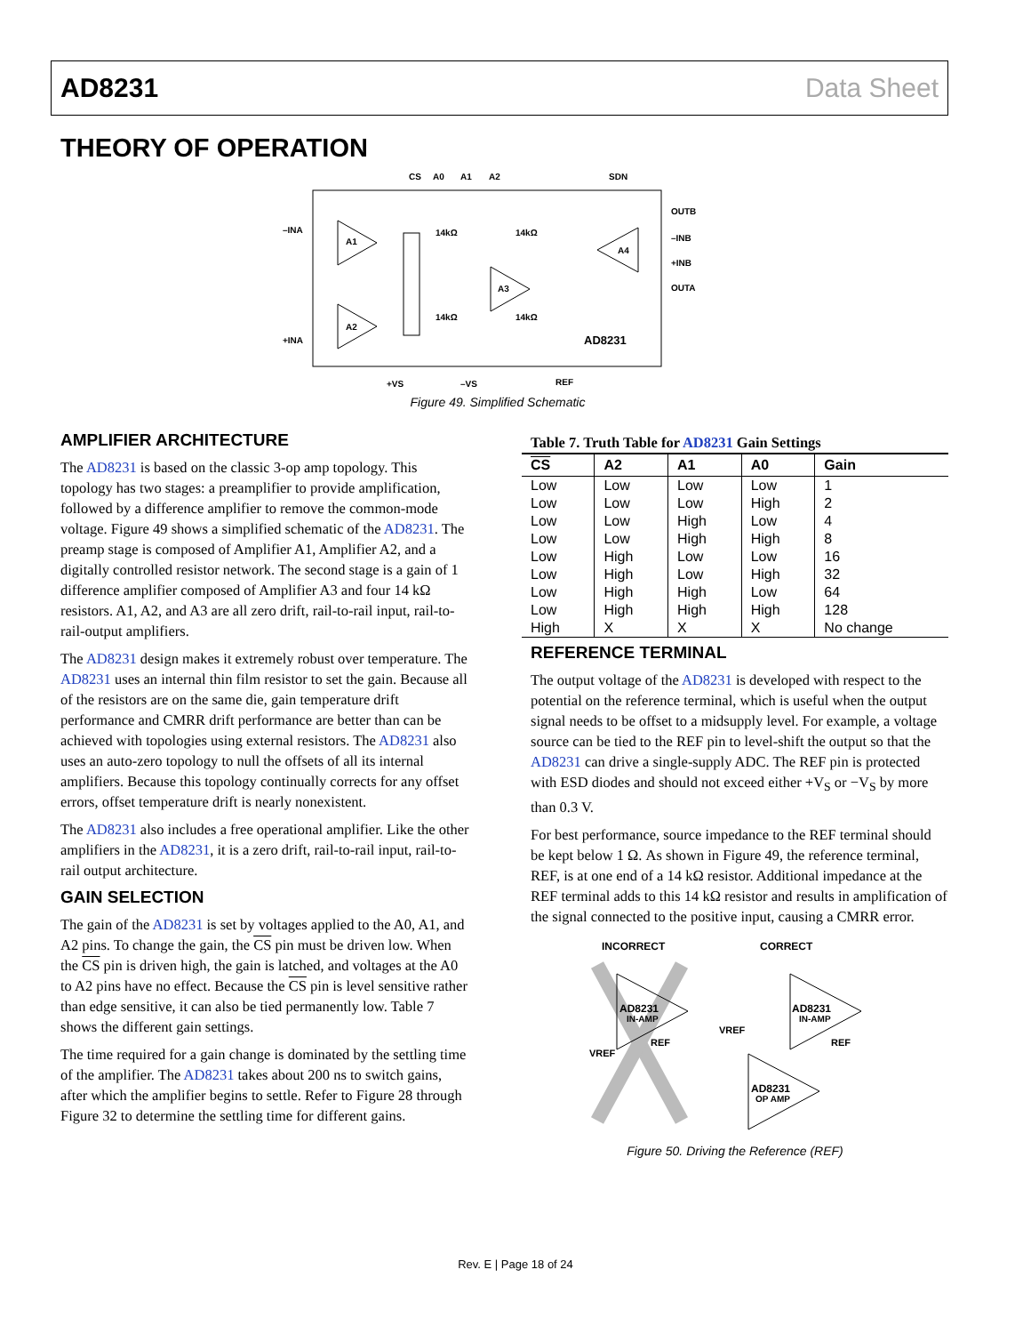AD8231 Data Sheet
THEORY OF OPERATION
CS
A0
A1
A2
SDN
–INA
+INA
OUTB
–INB
+INB
OUTA
A1
A2
A3
A4
14kΩ
14kΩ
14kΩ
14kΩ
AD8231
+VS
–VS
REF
Figure 49. Simplified Schematic
AMPLIFIER ARCHITECTURE
The AD8231 is based on the classic 3-op amp topology. This topology has two stages: a preamplifier to provide amplification, followed by a difference amplifier to remove the common-mode voltage. Figure 49 shows a simplified schematic of the AD8231. The preamp stage is composed of Amplifier A1, Amplifier A2, and a digitally controlled resistor network. The second stage is a gain of 1 difference amplifier composed of Amplifier A3 and four 14 kΩ resistors. A1, A2, and A3 are all zero drift, rail-to-rail input, rail-to-rail-output amplifiers.
The AD8231 design makes it extremely robust over temperature. The AD8231 uses an internal thin film resistor to set the gain. Because all of the resistors are on the same die, gain temperature drift performance and CMRR drift performance are better than can be achieved with topologies using external resistors. The AD8231 also uses an auto-zero topology to null the offsets of all its internal amplifiers. Because this topology continually corrects for any offset errors, offset temperature drift is nearly nonexistent.
The AD8231 also includes a free operational amplifier. Like the other amplifiers in the AD8231, it is a zero drift, rail-to-rail input, rail-to-rail output architecture.
GAIN SELECTION
The gain of the AD8231 is set by voltages applied to the A0, A1, and A2 pins. To change the gain, the CS pin must be driven low. When the CS pin is driven high, the gain is latched, and voltages at the A0 to A2 pins have no effect. Because the CS pin is level sensitive rather than edge sensitive, it can also be tied permanently low. Table 7 shows the different gain settings.
The time required for a gain change is dominated by the settling time of the amplifier. The AD8231 takes about 200 ns to switch gains, after which the amplifier begins to settle. Refer to Figure 28 through Figure 32 to determine the settling time for different gains.
Table 7. Truth Table for AD8231 Gain Settings
| CS | A2 | A1 | A0 | Gain |
| --- | --- | --- | --- | --- |
| Low | Low | Low | Low | 1 |
| Low | Low | Low | High | 2 |
| Low | Low | High | Low | 4 |
| Low | Low | High | High | 8 |
| Low | High | Low | Low | 16 |
| Low | High | Low | High | 32 |
| Low | High | High | Low | 64 |
| Low | High | High | High | 128 |
| High | X | X | X | No change |
REFERENCE TERMINAL
The output voltage of the AD8231 is developed with respect to the potential on the reference terminal, which is useful when the output signal needs to be offset to a midsupply level. For example, a voltage source can be tied to the REF pin to level-shift the output so that the AD8231 can drive a single-supply ADC. The REF pin is protected with ESD diodes and should not exceed either +V<sub>S</sub> or −V<sub>S</sub> by more than 0.3 V.
For best performance, source impedance to the REF terminal should be kept below 1 Ω. As shown in Figure 49, the reference terminal, REF, is at one end of a 14 kΩ resistor. Additional impedance at the REF terminal adds to this 14 kΩ resistor and results in amplification of the signal connected to the positive input, causing a CMRR error.
INCORRECT
CORRECT
AD8231
IN-AMP
AD8231
IN-AMP
AD8231
OP AMP
REF
REF
VREF
VREF
Figure 50. Driving the Reference (REF)
Rev. E | Page 18 of 24